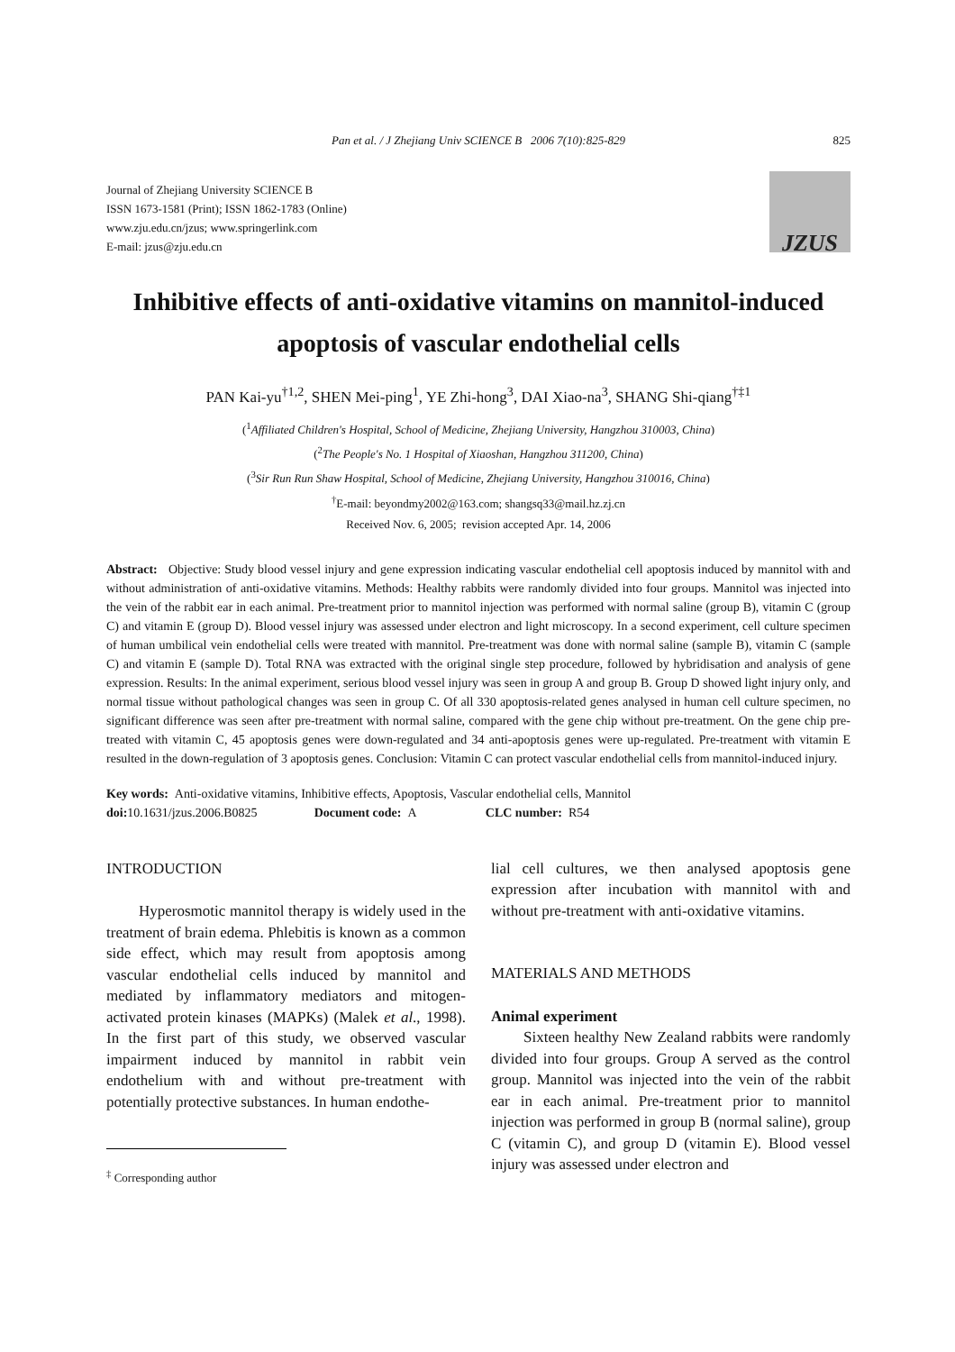Pan et al. / J Zhejiang Univ SCIENCE B 2006 7(10):825-829 825
Journal of Zhejiang University SCIENCE B
ISSN 1673-1581 (Print); ISSN 1862-1783 (Online)
www.zju.edu.cn/jzus; www.springerlink.com
E-mail: jzus@zju.edu.cn
JZUS
Inhibitive effects of anti-oxidative vitamins on mannitol-induced apoptosis of vascular endothelial cells
PAN Kai-yu<sup>†1,2</sup>, SHEN Mei-ping<sup>1</sup>, YE Zhi-hong<sup>3</sup>, DAI Xiao-na<sup>3</sup>, SHANG Shi-qiang<sup>†‡1</sup>
(<sup>1</sup>Affiliated Children's Hospital, School of Medicine, Zhejiang University, Hangzhou 310003, China)
(<sup>2</sup>The People's No. 1 Hospital of Xiaoshan, Hangzhou 311200, China)
(<sup>3</sup>Sir Run Run Shaw Hospital, School of Medicine, Zhejiang University, Hangzhou 310016, China)
<sup>†</sup> E-mail: beyondmy2002@163.com; shangsq33@mail.hz.zj.cn
Received Nov. 6, 2005; revision accepted Apr. 14, 2006
Abstract: Objective: Study blood vessel injury and gene expression indicating vascular endothelial cell apoptosis induced by mannitol with and without administration of anti-oxidative vitamins. Methods: Healthy rabbits were randomly divided into four groups. Mannitol was injected into the vein of the rabbit ear in each animal. Pre-treatment prior to mannitol injection was performed with normal saline (group B), vitamin C (group C) and vitamin E (group D). Blood vessel injury was assessed under electron and light microscopy. In a second experiment, cell culture specimen of human umbilical vein endothelial cells were treated with mannitol. Pre-treatment was done with normal saline (sample B), vitamin C (sample C) and vitamin E (sample D). Total RNA was extracted with the original single step procedure, followed by hybridisation and analysis of gene expression. Results: In the animal experiment, serious blood vessel injury was seen in group A and group B. Group D showed light injury only, and normal tissue without pathological changes was seen in group C. Of all 330 apoptosis-related genes analysed in human cell culture specimen, no significant difference was seen after pre-treatment with normal saline, compared with the gene chip without pre-treatment. On the gene chip pre-treated with vitamin C, 45 apoptosis genes were down-regulated and 34 anti-apoptosis genes were up-regulated. Pre-treatment with vitamin E resulted in the down-regulation of 3 apoptosis genes. Conclusion: Vitamin C can protect vascular endothelial cells from mannitol-induced injury.
Key words: Anti-oxidative vitamins, Inhibitive effects, Apoptosis, Vascular endothelial cells, Mannitol
doi: 10.1631/jzus.2006.B0825 Document code: A CLC number: R54
INTRODUCTION
Hyperosmotic mannitol therapy is widely used in the treatment of brain edema. Phlebitis is known as a common side effect, which may result from apoptosis among vascular endothelial cells induced by mannitol and mediated by inflammatory mediators and mitogen-activated protein kinases (MAPKs) (Malek et al., 1998). In the first part of this study, we observed vascular impairment induced by mannitol in rabbit vein endothelium with and without pre-treatment with potentially protective substances. In human endothe-
<sup>‡</sup> Corresponding author
lial cell cultures, we then analysed apoptosis gene expression after incubation with mannitol with and without pre-treatment with anti-oxidative vitamins.
MATERIALS AND METHODS
Animal experiment
Sixteen healthy New Zealand rabbits were randomly divided into four groups. Group A served as the control group. Mannitol was injected into the vein of the rabbit ear in each animal. Pre-treatment prior to mannitol injection was performed in group B (normal saline), group C (vitamin C), and group D (vitamin E). Blood vessel injury was assessed under electron and